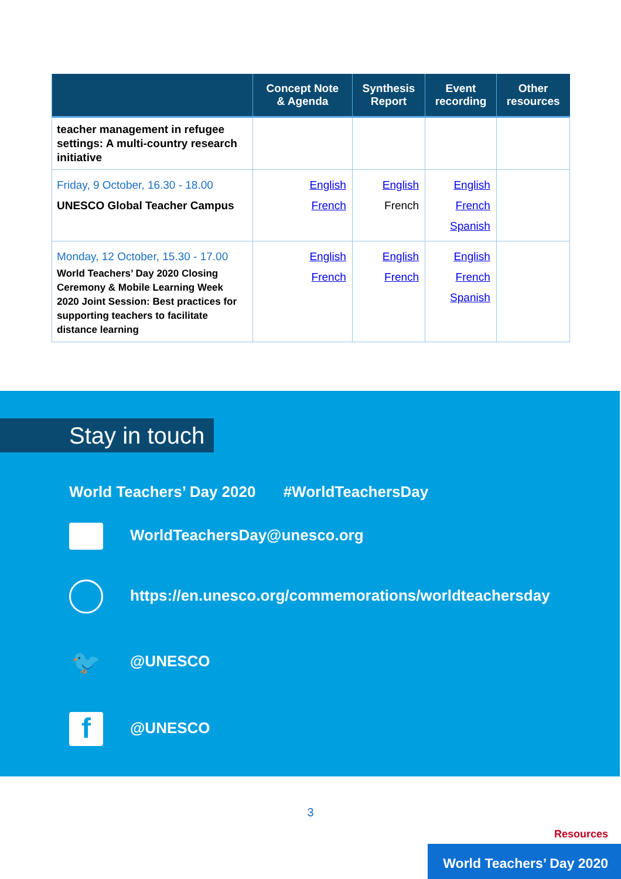| | Concept Note & Agenda | Synthesis Report | Event recording | Other resources |
| --- | --- | --- | --- | --- |
| teacher management in refugee settings: A multi-country research initiative | | | | |
| Friday, 9 October, 16.30 - 18.00 UNESCO Global Teacher Campus | English French | English French | English French Spanish | |
| Monday, 12 October, 15.30 - 17.00 World Teachers’ Day 2020 Closing Ceremony & Mobile Learning Week 2020 Joint Session: Best practices for supporting teachers to facilitate distance learning | English French | English French | English French Spanish | |
Stay in touch
World Teachers’ Day 2020 #WorldTeachersDay
WorldTeachersDay@unesco.org
https://en.unesco.org/commemorations/worldteachersday
🐦 @UNESCO
f @UNESCO
3
Resources
World Teachers’ Day 2020